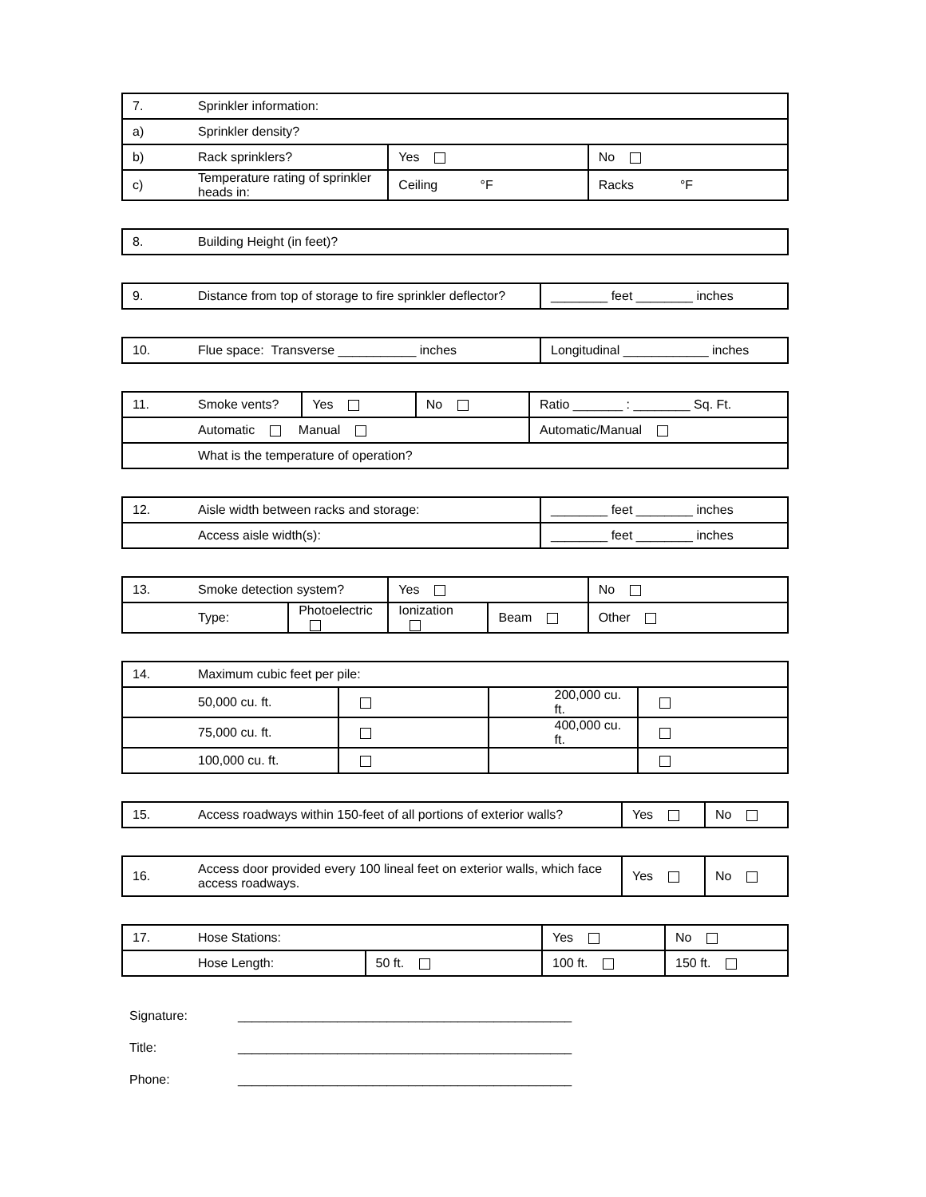| 7. | Sprinkler information: | | |
| a) | Sprinkler density? | | |
| b) | Rack sprinklers? | Yes | No |
| c) | Temperature rating of sprinkler heads in: | Ceiling °F | Racks °F |
| 8. | Building Height (in feet)? |
| 9. | Distance from top of storage to fire sprinkler deflector? | ________ feet ________ inches |
| 10. | Flue space: Transverse ___________ inches | Longitudinal ____________ inches |
| 11. | Smoke vents? | Yes | No | Ratio _______ : ________ Sq. Ft. |
| | Automatic Manual | | | Automatic/Manual |
| | What is the temperature of operation? | | | |
| 12. | Aisle width between racks and storage: | ________ feet ________ inches |
| | Access aisle width(s): | ________ feet ________ inches |
| 13. | Smoke detection system? | | Yes | | No |
| | Type: | Photoelectric | Ionization | Beam | Other |
| 14. | Maximum cubic feet per pile: | | | |
| | 50,000 cu. ft. | | 200,000 cu. ft. | |
| | 75,000 cu. ft. | | 400,000 cu. ft. | |
| | 100,000 cu. ft. | | | |
| 15. | Access roadways within 150-feet of all portions of exterior walls? | Yes | No |
| 16. | Access door provided every 100 lineal feet on exterior walls, which face access roadways. | Yes | No |
| 17. | Hose Stations: | | Yes | No |
| | Hose Length: | 50 ft. | 100 ft. | 150 ft. |
Signature: _______________________________________________
Title: _______________________________________________
Phone: _______________________________________________